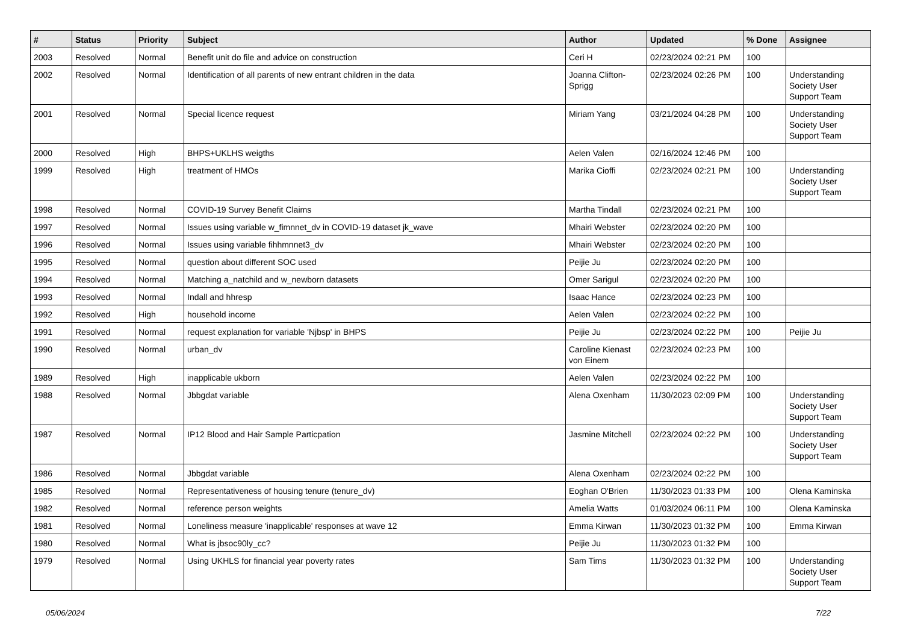| # | Status | Priority | Subject | Author | Updated | % Done | Assignee |
| --- | --- | --- | --- | --- | --- | --- | --- |
| 2003 | Resolved | Normal | Benefit unit do file and advice on construction | Ceri H | 02/23/2024 02:21 PM | 100 | |
| 2002 | Resolved | Normal | Identification of all parents of new entrant children in the data | Joanna Clifton-Sprigg | 02/23/2024 02:26 PM | 100 | Understanding Society User Support Team |
| 2001 | Resolved | Normal | Special licence request | Miriam Yang | 03/21/2024 04:28 PM | 100 | Understanding Society User Support Team |
| 2000 | Resolved | High | BHPS+UKLHS weigths | Aelen Valen | 02/16/2024 12:46 PM | 100 | |
| 1999 | Resolved | High | treatment of HMOs | Marika Cioffi | 02/23/2024 02:21 PM | 100 | Understanding Society User Support Team |
| 1998 | Resolved | Normal | COVID-19 Survey Benefit Claims | Martha Tindall | 02/23/2024 02:21 PM | 100 | |
| 1997 | Resolved | Normal | Issues using variable w_fimnnet_dv in COVID-19 dataset jk_wave | Mhairi Webster | 02/23/2024 02:20 PM | 100 | |
| 1996 | Resolved | Normal | Issues using variable fihhmnnet3_dv | Mhairi Webster | 02/23/2024 02:20 PM | 100 | |
| 1995 | Resolved | Normal | question about different SOC used | Peijie Ju | 02/23/2024 02:20 PM | 100 | |
| 1994 | Resolved | Normal | Matching a_natchild and w_newborn datasets | Omer Sarigul | 02/23/2024 02:20 PM | 100 | |
| 1993 | Resolved | Normal | Indall and hhresp | Isaac Hance | 02/23/2024 02:23 PM | 100 | |
| 1992 | Resolved | High | household income | Aelen Valen | 02/23/2024 02:22 PM | 100 | |
| 1991 | Resolved | Normal | request explanation for variable 'Njbsp' in BHPS | Peijie Ju | 02/23/2024 02:22 PM | 100 | Peijie Ju |
| 1990 | Resolved | Normal | urban_dv | Caroline Kienast von Einem | 02/23/2024 02:23 PM | 100 | |
| 1989 | Resolved | High | inapplicable ukborn | Aelen Valen | 02/23/2024 02:22 PM | 100 | |
| 1988 | Resolved | Normal | Jbbgdat variable | Alena Oxenham | 11/30/2023 02:09 PM | 100 | Understanding Society User Support Team |
| 1987 | Resolved | Normal | IP12 Blood and Hair Sample Particpation | Jasmine Mitchell | 02/23/2024 02:22 PM | 100 | Understanding Society User Support Team |
| 1986 | Resolved | Normal | Jbbgdat variable | Alena Oxenham | 02/23/2024 02:22 PM | 100 | |
| 1985 | Resolved | Normal | Representativeness of housing tenure (tenure_dv) | Eoghan O'Brien | 11/30/2023 01:33 PM | 100 | Olena Kaminska |
| 1982 | Resolved | Normal | reference person weights | Amelia Watts | 01/03/2024 06:11 PM | 100 | Olena Kaminska |
| 1981 | Resolved | Normal | Loneliness measure 'inapplicable' responses at wave 12 | Emma Kirwan | 11/30/2023 01:32 PM | 100 | Emma Kirwan |
| 1980 | Resolved | Normal | What is jbsoc90ly_cc? | Peijie Ju | 11/30/2023 01:32 PM | 100 | |
| 1979 | Resolved | Normal | Using UKHLS for financial year poverty rates | Sam Tims | 11/30/2023 01:32 PM | 100 | Understanding Society User Support Team |
05/06/2024 7/22